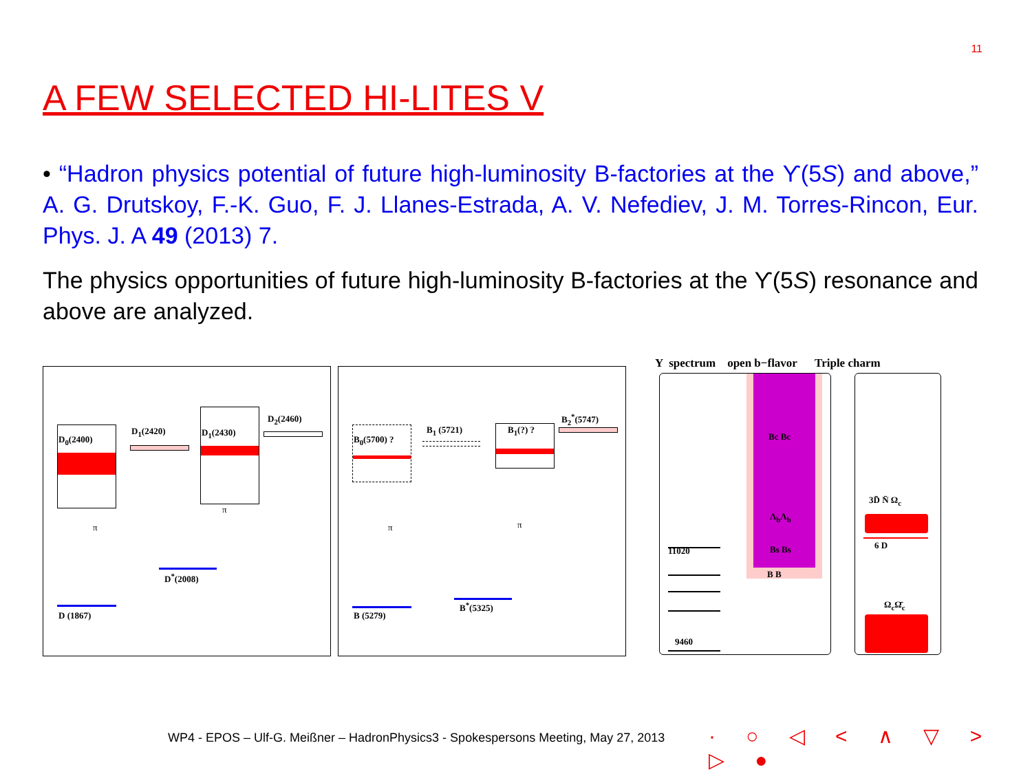11
A FEW SELECTED HI-LITES V
• “Hadron physics potential of future high-luminosity B-factories at the ϒ(5S) and above,” A. G. Drutskoy, F.-K. Guo, F. J. Llanes-Estrada, A. V. Nefediev, J. M. Torres-Rincon, Eur. Phys. J. A 49 (2013) 7.
The physics opportunities of future high-luminosity B-factories at the ϒ(5S) resonance and above are analyzed.
D<sub>0</sub>(2400)
D<sub>1</sub>(2420) D<sub>1</sub>(2430)
D<sub>2</sub>(2460)
π
π
D<sup>*</sup>(2008)
D (1867)
B<sub>0</sub>(5700) ?
B<sub>1</sub> (5721) B<sub>1</sub>(?) ?
B<sub>2</sub><sup>*</sup>(5747)
π π
B<sup>*</sup>(5325)
B (5279)
Y spectrum open b−flavor Triple charm
11020
9460
Bc Bc
Λ<sub>b</sub>Λ<sub>b</sub>
Bs Bs
B B
3D̄ N̄ Ω<sub>c</sub>
6 D
Ω<sub>c</sub>Ω̄<sub>c</sub>
WP4 - EPOS – Ulf-G. Meißner – HadronPhysics3 - Spokespersons Meeting, May 27, 2013
· ○ ◁ < ∧ ▽ > ▷ ●